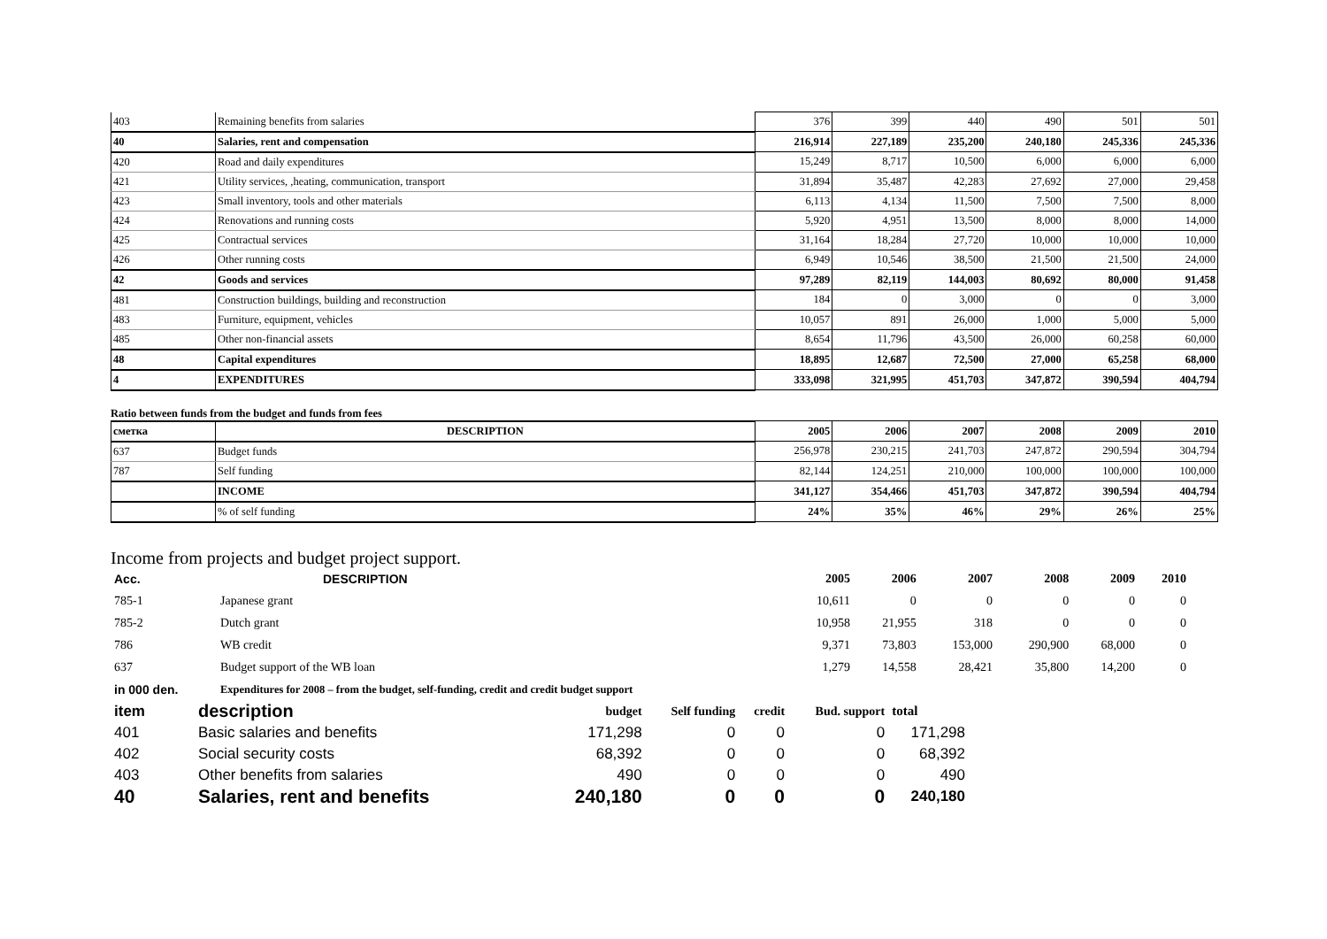| 403 | Remaining benefits from salaries | 376 | 399 | 440 | 490 | 501 | 501 |
| 40 | Salaries, rent and compensation | 216,914 | 227,189 | 235,200 | 240,180 | 245,336 | 245,336 |
| 420 | Road and daily expenditures | 15,249 | 8,717 | 10,500 | 6,000 | 6,000 | 6,000 |
| 421 | Utility services, ,heating, communication, transport | 31,894 | 35,487 | 42,283 | 27,692 | 27,000 | 29,458 |
| 423 | Small inventory, tools and other materials | 6,113 | 4,134 | 11,500 | 7,500 | 7,500 | 8,000 |
| 424 | Renovations and running costs | 5,920 | 4,951 | 13,500 | 8,000 | 8,000 | 14,000 |
| 425 | Contractual services | 31,164 | 18,284 | 27,720 | 10,000 | 10,000 | 10,000 |
| 426 | Other running costs | 6,949 | 10,546 | 38,500 | 21,500 | 21,500 | 24,000 |
| 42 | Goods and services | 97,289 | 82,119 | 144,003 | 80,692 | 80,000 | 91,458 |
| 481 | Construction buildings, building and reconstruction | 184 | 0 | 3,000 | 0 | 0 | 3,000 |
| 483 | Furniture, equipment, vehicles | 10,057 | 891 | 26,000 | 1,000 | 5,000 | 5,000 |
| 485 | Other non-financial assets | 8,654 | 11,796 | 43,500 | 26,000 | 60,258 | 60,000 |
| 48 | Capital expenditures | 18,895 | 12,687 | 72,500 | 27,000 | 65,258 | 68,000 |
| 4 | EXPENDITURES | 333,098 | 321,995 | 451,703 | 347,872 | 390,594 | 404,794 |
Ratio between funds from the budget and funds from fees
| сметка | DESCRIPTION | 2005 | 2006 | 2007 | 2008 | 2009 | 2010 |
| 637 | Budget funds | 256,978 | 230,215 | 241,703 | 247,872 | 290,594 | 304,794 |
| 787 | Self funding | 82,144 | 124,251 | 210,000 | 100,000 | 100,000 | 100,000 |
| | INCOME | 341,127 | 354,466 | 451,703 | 347,872 | 390,594 | 404,794 |
| | % of self funding | 24% | 35% | 46% | 29% | 26% | 25% |
Income from projects and budget project support.
| Acc. | DESCRIPTION | 2005 | 2006 | 2007 | 2008 | 2009 | 2010 |
| --- | --- | --- | --- | --- | --- | --- | --- |
| 785-1 | Japanese grant | 10,611 | 0 | 0 | 0 | 0 | 0 |
| 785-2 | Dutch grant | 10,958 | 21,955 | 318 | 0 | 0 | 0 |
| 786 | WB credit | 9,371 | 73,803 | 153,000 | 290,900 | 68,000 | 0 |
| 637 | Budget support of the WB loan | 1,279 | 14,558 | 28,421 | 35,800 | 14,200 | 0 |
| in 000 den. | Expenditures for 2008 – from the budget, self-funding, credit and credit budget support | | | | | | |
| item | description | budget | Self funding | credit | Bud. support | total |
| --- | --- | --- | --- | --- | --- | --- |
| 401 | Basic salaries and benefits | 171,298 | 0 | 0 | 0 | 171,298 |
| 402 | Social security costs | 68,392 | 0 | 0 | 0 | 68,392 |
| 403 | Other benefits from salaries | 490 | 0 | 0 | 0 | 490 |
| 40 | Salaries, rent and benefits | 240,180 | 0 | 0 | 0 | 240,180 |